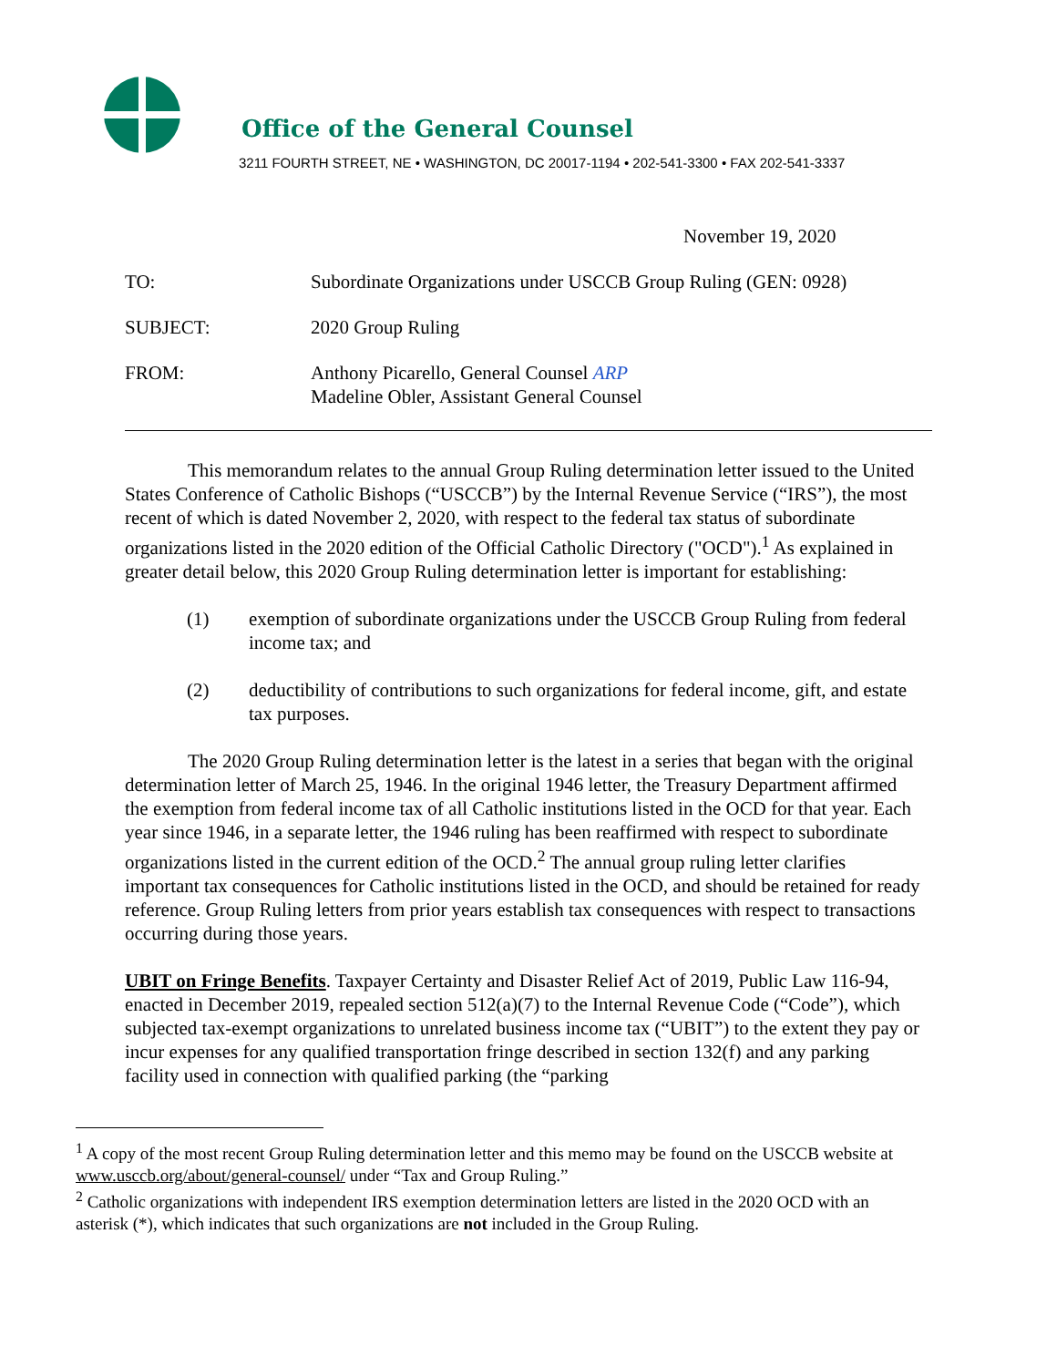Office of the General Counsel
3211 FOURTH STREET, NE • WASHINGTON, DC 20017-1194 • 202-541-3300 • FAX 202-541-3337
November 19, 2020
| TO: | Subordinate Organizations under USCCB Group Ruling (GEN: 0928) |
| SUBJECT: | 2020 Group Ruling |
| FROM: | Anthony Picarello, General Counsel ARP Madeline Obler, Assistant General Counsel |
This memorandum relates to the annual Group Ruling determination letter issued to the United States Conference of Catholic Bishops (“USCCB”) by the Internal Revenue Service (“IRS”), the most recent of which is dated November 2, 2020, with respect to the federal tax status of subordinate organizations listed in the 2020 edition of the Official Catholic Directory ("OCD").<sup>1</sup> As explained in greater detail below, this 2020 Group Ruling determination letter is important for establishing:
(1) exemption of subordinate organizations under the USCCB Group Ruling from federal income tax; and
(2) deductibility of contributions to such organizations for federal income, gift, and estate tax purposes.
The 2020 Group Ruling determination letter is the latest in a series that began with the original determination letter of March 25, 1946. In the original 1946 letter, the Treasury Department affirmed the exemption from federal income tax of all Catholic institutions listed in the OCD for that year. Each year since 1946, in a separate letter, the 1946 ruling has been reaffirmed with respect to subordinate organizations listed in the current edition of the OCD.<sup>2</sup> The annual group ruling letter clarifies important tax consequences for Catholic institutions listed in the OCD, and should be retained for ready reference. Group Ruling letters from prior years establish tax consequences with respect to transactions occurring during those years.
UBIT on Fringe Benefits. Taxpayer Certainty and Disaster Relief Act of 2019, Public Law 116-94, enacted in December 2019, repealed section 512(a)(7) to the Internal Revenue Code (“Code”), which subjected tax-exempt organizations to unrelated business income tax (“UBIT”) to the extent they pay or incur expenses for any qualified transportation fringe described in section 132(f) and any parking facility used in connection with qualified parking (the “parking
<sup>1</sup> A copy of the most recent Group Ruling determination letter and this memo may be found on the USCCB website at www.usccb.org/about/general-counsel/ under “Tax and Group Ruling.”
<sup>2</sup> Catholic organizations with independent IRS exemption determination letters are listed in the 2020 OCD with an asterisk (*), which indicates that such organizations are not included in the Group Ruling.